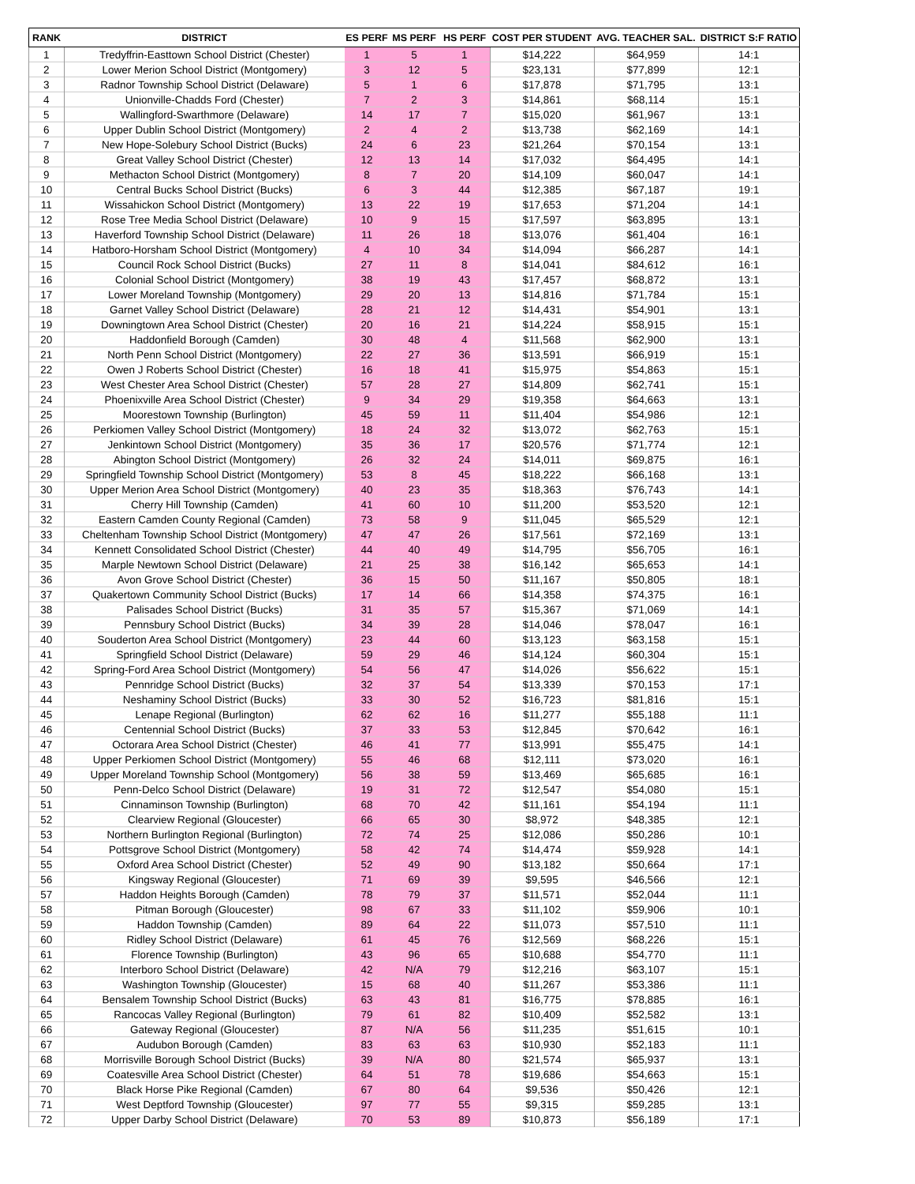| RANK | DISTRICT | ES PERF | MS PERF | HS PERF | COST PER STUDENT | AVG. TEACHER SAL. | DISTRICT S:F RATIO |
| --- | --- | --- | --- | --- | --- | --- | --- |
| 1 | Tredyffrin-Easttown School District (Chester) | 1 | 5 | 1 | $14,222 | $64,959 | 14:1 |
| 2 | Lower Merion School District (Montgomery) | 3 | 12 | 5 | $23,131 | $77,899 | 12:1 |
| 3 | Radnor Township School District (Delaware) | 5 | 1 | 6 | $17,878 | $71,795 | 13:1 |
| 4 | Unionville-Chadds Ford (Chester) | 7 | 2 | 3 | $14,861 | $68,114 | 15:1 |
| 5 | Wallingford-Swarthmore (Delaware) | 14 | 17 | 7 | $15,020 | $61,967 | 13:1 |
| 6 | Upper Dublin School District (Montgomery) | 2 | 4 | 2 | $13,738 | $62,169 | 14:1 |
| 7 | New Hope-Solebury School District (Bucks) | 24 | 6 | 23 | $21,264 | $70,154 | 13:1 |
| 8 | Great Valley School District (Chester) | 12 | 13 | 14 | $17,032 | $64,495 | 14:1 |
| 9 | Methacton School District (Montgomery) | 8 | 7 | 20 | $14,109 | $60,047 | 14:1 |
| 10 | Central Bucks School District (Bucks) | 6 | 3 | 44 | $12,385 | $67,187 | 19:1 |
| 11 | Wissahickon School District (Montgomery) | 13 | 22 | 19 | $17,653 | $71,204 | 14:1 |
| 12 | Rose Tree Media School District (Delaware) | 10 | 9 | 15 | $17,597 | $63,895 | 13:1 |
| 13 | Haverford Township School District (Delaware) | 11 | 26 | 18 | $13,076 | $61,404 | 16:1 |
| 14 | Hatboro-Horsham School District (Montgomery) | 4 | 10 | 34 | $14,094 | $66,287 | 14:1 |
| 15 | Council Rock School District (Bucks) | 27 | 11 | 8 | $14,041 | $84,612 | 16:1 |
| 16 | Colonial School District (Montgomery) | 38 | 19 | 43 | $17,457 | $68,872 | 13:1 |
| 17 | Lower Moreland Township (Montgomery) | 29 | 20 | 13 | $14,816 | $71,784 | 15:1 |
| 18 | Garnet Valley School District (Delaware) | 28 | 21 | 12 | $14,431 | $54,901 | 13:1 |
| 19 | Downingtown Area School District (Chester) | 20 | 16 | 21 | $14,224 | $58,915 | 15:1 |
| 20 | Haddonfield Borough (Camden) | 30 | 48 | 4 | $11,568 | $62,900 | 13:1 |
| 21 | North Penn School District (Montgomery) | 22 | 27 | 36 | $13,591 | $66,919 | 15:1 |
| 22 | Owen J Roberts School District (Chester) | 16 | 18 | 41 | $15,975 | $54,863 | 15:1 |
| 23 | West Chester Area School District (Chester) | 57 | 28 | 27 | $14,809 | $62,741 | 15:1 |
| 24 | Phoenixville Area School District (Chester) | 9 | 34 | 29 | $19,358 | $64,663 | 13:1 |
| 25 | Moorestown Township (Burlington) | 45 | 59 | 11 | $11,404 | $54,986 | 12:1 |
| 26 | Perkiomen Valley School District (Montgomery) | 18 | 24 | 32 | $13,072 | $62,763 | 15:1 |
| 27 | Jenkintown School District (Montgomery) | 35 | 36 | 17 | $20,576 | $71,774 | 12:1 |
| 28 | Abington School District (Montgomery) | 26 | 32 | 24 | $14,011 | $69,875 | 16:1 |
| 29 | Springfield Township School District (Montgomery) | 53 | 8 | 45 | $18,222 | $66,168 | 13:1 |
| 30 | Upper Merion Area School District (Montgomery) | 40 | 23 | 35 | $18,363 | $76,743 | 14:1 |
| 31 | Cherry Hill Township (Camden) | 41 | 60 | 10 | $11,200 | $53,520 | 12:1 |
| 32 | Eastern Camden County Regional (Camden) | 73 | 58 | 9 | $11,045 | $65,529 | 12:1 |
| 33 | Cheltenham Township School District (Montgomery) | 47 | 47 | 26 | $17,561 | $72,169 | 13:1 |
| 34 | Kennett Consolidated School District (Chester) | 44 | 40 | 49 | $14,795 | $56,705 | 16:1 |
| 35 | Marple Newtown School District (Delaware) | 21 | 25 | 38 | $16,142 | $65,653 | 14:1 |
| 36 | Avon Grove School District (Chester) | 36 | 15 | 50 | $11,167 | $50,805 | 18:1 |
| 37 | Quakertown Community School District (Bucks) | 17 | 14 | 66 | $14,358 | $74,375 | 16:1 |
| 38 | Palisades School District (Bucks) | 31 | 35 | 57 | $15,367 | $71,069 | 14:1 |
| 39 | Pennsbury School District (Bucks) | 34 | 39 | 28 | $14,046 | $78,047 | 16:1 |
| 40 | Souderton Area School District (Montgomery) | 23 | 44 | 60 | $13,123 | $63,158 | 15:1 |
| 41 | Springfield School District (Delaware) | 59 | 29 | 46 | $14,124 | $60,304 | 15:1 |
| 42 | Spring-Ford Area School District (Montgomery) | 54 | 56 | 47 | $14,026 | $56,622 | 15:1 |
| 43 | Pennridge School District (Bucks) | 32 | 37 | 54 | $13,339 | $70,153 | 17:1 |
| 44 | Neshaminy School District (Bucks) | 33 | 30 | 52 | $16,723 | $81,816 | 15:1 |
| 45 | Lenape Regional (Burlington) | 62 | 62 | 16 | $11,277 | $55,188 | 11:1 |
| 46 | Centennial School District (Bucks) | 37 | 33 | 53 | $12,845 | $70,642 | 16:1 |
| 47 | Octorara Area School District (Chester) | 46 | 41 | 77 | $13,991 | $55,475 | 14:1 |
| 48 | Upper Perkiomen School District (Montgomery) | 55 | 46 | 68 | $12,111 | $73,020 | 16:1 |
| 49 | Upper Moreland Township School (Montgomery) | 56 | 38 | 59 | $13,469 | $65,685 | 16:1 |
| 50 | Penn-Delco School District (Delaware) | 19 | 31 | 72 | $12,547 | $54,080 | 15:1 |
| 51 | Cinnaminson Township (Burlington) | 68 | 70 | 42 | $11,161 | $54,194 | 11:1 |
| 52 | Clearview Regional (Gloucester) | 66 | 65 | 30 | $8,972 | $48,385 | 12:1 |
| 53 | Northern Burlington Regional (Burlington) | 72 | 74 | 25 | $12,086 | $50,286 | 10:1 |
| 54 | Pottsgrove School District (Montgomery) | 58 | 42 | 74 | $14,474 | $59,928 | 14:1 |
| 55 | Oxford Area School District (Chester) | 52 | 49 | 90 | $13,182 | $50,664 | 17:1 |
| 56 | Kingsway Regional (Gloucester) | 71 | 69 | 39 | $9,595 | $46,566 | 12:1 |
| 57 | Haddon Heights Borough (Camden) | 78 | 79 | 37 | $11,571 | $52,044 | 11:1 |
| 58 | Pitman Borough (Gloucester) | 98 | 67 | 33 | $11,102 | $59,906 | 10:1 |
| 59 | Haddon Township (Camden) | 89 | 64 | 22 | $11,073 | $57,510 | 11:1 |
| 60 | Ridley School District (Delaware) | 61 | 45 | 76 | $12,569 | $68,226 | 15:1 |
| 61 | Florence Township (Burlington) | 43 | 96 | 65 | $10,688 | $54,770 | 11:1 |
| 62 | Interboro School District (Delaware) | 42 | N/A | 79 | $12,216 | $63,107 | 15:1 |
| 63 | Washington Township (Gloucester) | 15 | 68 | 40 | $11,267 | $53,386 | 11:1 |
| 64 | Bensalem Township School District (Bucks) | 63 | 43 | 81 | $16,775 | $78,885 | 16:1 |
| 65 | Rancocas Valley Regional (Burlington) | 79 | 61 | 82 | $10,409 | $52,582 | 13:1 |
| 66 | Gateway Regional (Gloucester) | 87 | N/A | 56 | $11,235 | $51,615 | 10:1 |
| 67 | Audubon Borough (Camden) | 83 | 63 | 63 | $10,930 | $52,183 | 11:1 |
| 68 | Morrisville Borough School District (Bucks) | 39 | N/A | 80 | $21,574 | $65,937 | 13:1 |
| 69 | Coatesville Area School District (Chester) | 64 | 51 | 78 | $19,686 | $54,663 | 15:1 |
| 70 | Black Horse Pike Regional (Camden) | 67 | 80 | 64 | $9,536 | $50,426 | 12:1 |
| 71 | West Deptford Township (Gloucester) | 97 | 77 | 55 | $9,315 | $59,285 | 13:1 |
| 72 | Upper Darby School District (Delaware) | 70 | 53 | 89 | $10,873 | $56,189 | 17:1 |